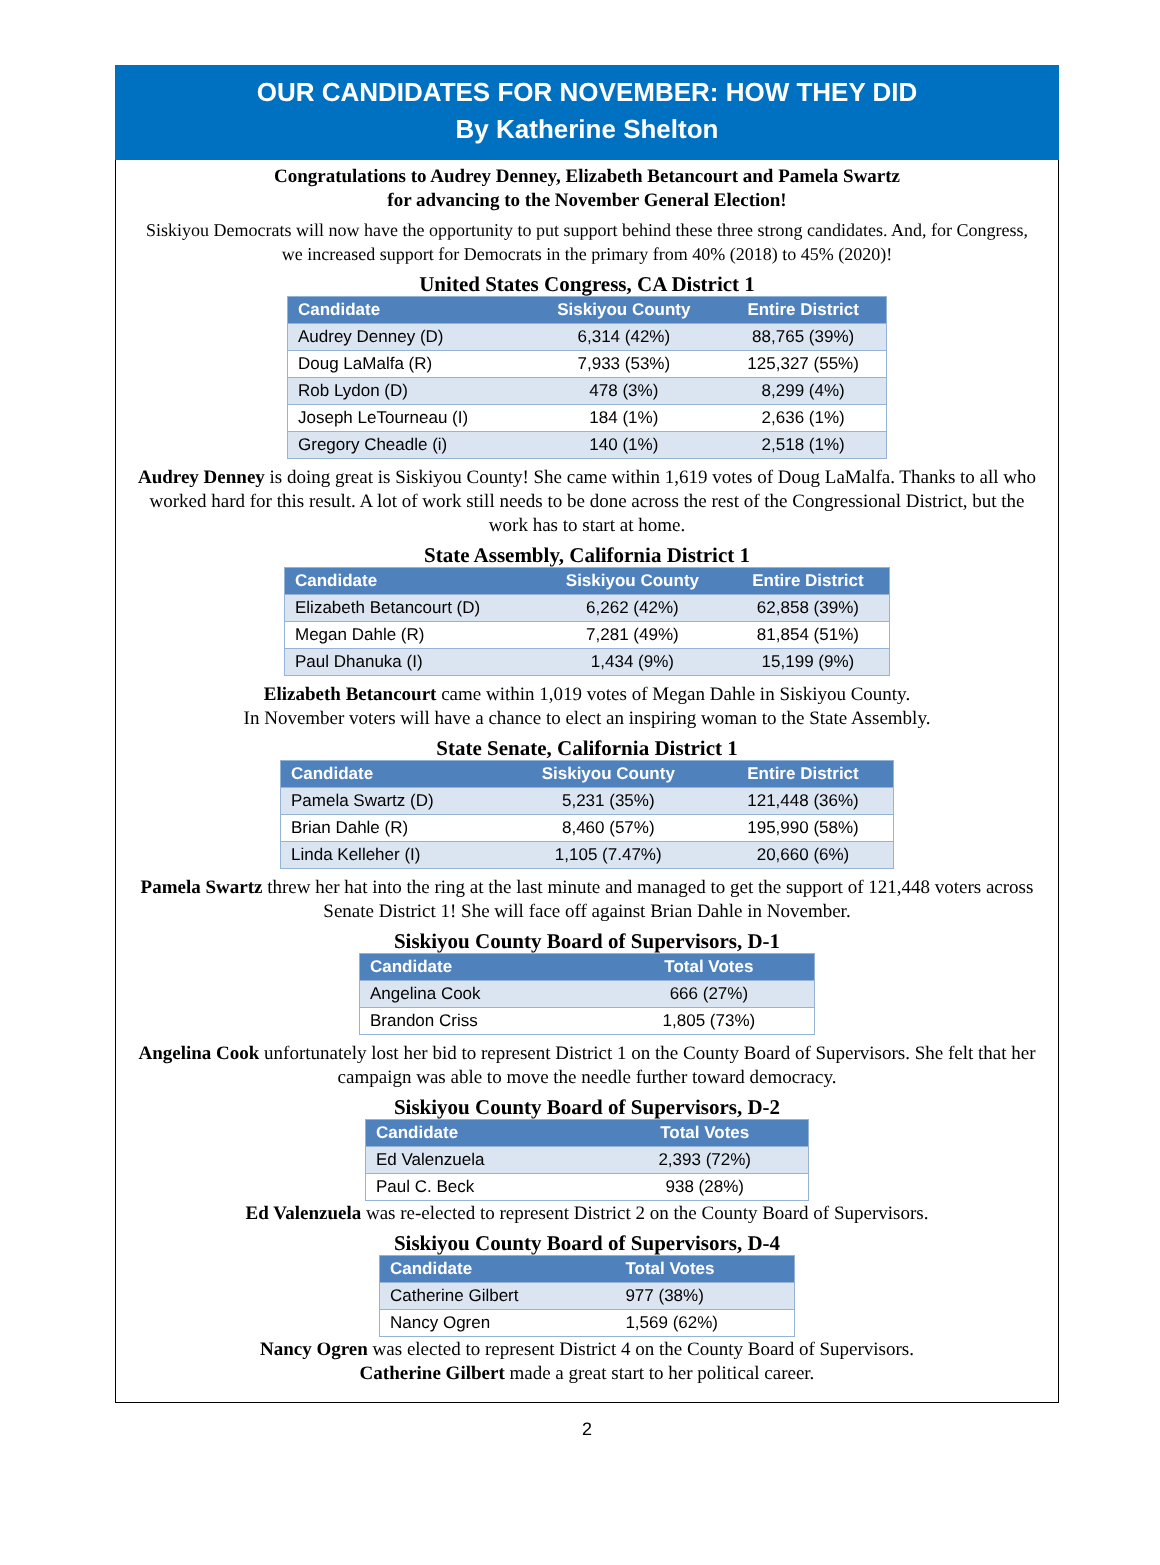OUR CANDIDATES FOR NOVEMBER: HOW THEY DID
By Katherine Shelton
Congratulations to Audrey Denney, Elizabeth Betancourt and Pamela Swartz
for advancing to the November General Election!
Siskiyou Democrats will now have the opportunity to put support behind these three strong candidates. And, for Congress, we increased support for Democrats in the primary from 40% (2018) to 45% (2020)!
United States Congress, CA District 1
| Candidate | Siskiyou County | Entire District |
| --- | --- | --- |
| Audrey Denney (D) | 6,314 (42%) | 88,765 (39%) |
| Doug LaMalfa (R) | 7,933 (53%) | 125,327 (55%) |
| Rob Lydon (D) | 478 (3%) | 8,299 (4%) |
| Joseph LeTourneau (I) | 184 (1%) | 2,636 (1%) |
| Gregory Cheadle (i) | 140 (1%) | 2,518 (1%) |
Audrey Denney is doing great is Siskiyou County! She came within 1,619 votes of Doug LaMalfa. Thanks to all who worked hard for this result. A lot of work still needs to be done across the rest of the Congressional District, but the work has to start at home.
State Assembly, California District 1
| Candidate | Siskiyou County | Entire District |
| --- | --- | --- |
| Elizabeth Betancourt (D) | 6,262 (42%) | 62,858 (39%) |
| Megan Dahle (R) | 7,281 (49%) | 81,854 (51%) |
| Paul Dhanuka (I) | 1,434 (9%) | 15,199 (9%) |
Elizabeth Betancourt came within 1,019 votes of Megan Dahle in Siskiyou County.
In November voters will have a chance to elect an inspiring woman to the State Assembly.
State Senate, California District 1
| Candidate | Siskiyou County | Entire District |
| --- | --- | --- |
| Pamela Swartz (D) | 5,231 (35%) | 121,448 (36%) |
| Brian Dahle (R) | 8,460 (57%) | 195,990 (58%) |
| Linda Kelleher (I) | 1,105 (7.47%) | 20,660 (6%) |
Pamela Swartz threw her hat into the ring at the last minute and managed to get the support of 121,448 voters across Senate District 1! She will face off against Brian Dahle in November.
Siskiyou County Board of Supervisors, D-1
| Candidate | Total Votes |
| --- | --- |
| Angelina Cook | 666 (27%) |
| Brandon Criss | 1,805 (73%) |
Angelina Cook unfortunately lost her bid to represent District 1 on the County Board of Supervisors. She felt that her campaign was able to move the needle further toward democracy.
Siskiyou County Board of Supervisors, D-2
| Candidate | Total Votes |
| --- | --- |
| Ed Valenzuela | 2,393 (72%) |
| Paul C. Beck | 938 (28%) |
Ed Valenzuela was re-elected to represent District 2 on the County Board of Supervisors.
Siskiyou County Board of Supervisors, D-4
| Candidate | Total Votes |
| --- | --- |
| Catherine Gilbert | 977 (38%) |
| Nancy Ogren | 1,569 (62%) |
Nancy Ogren was elected to represent District 4 on the County Board of Supervisors.
Catherine Gilbert made a great start to her political career.
2